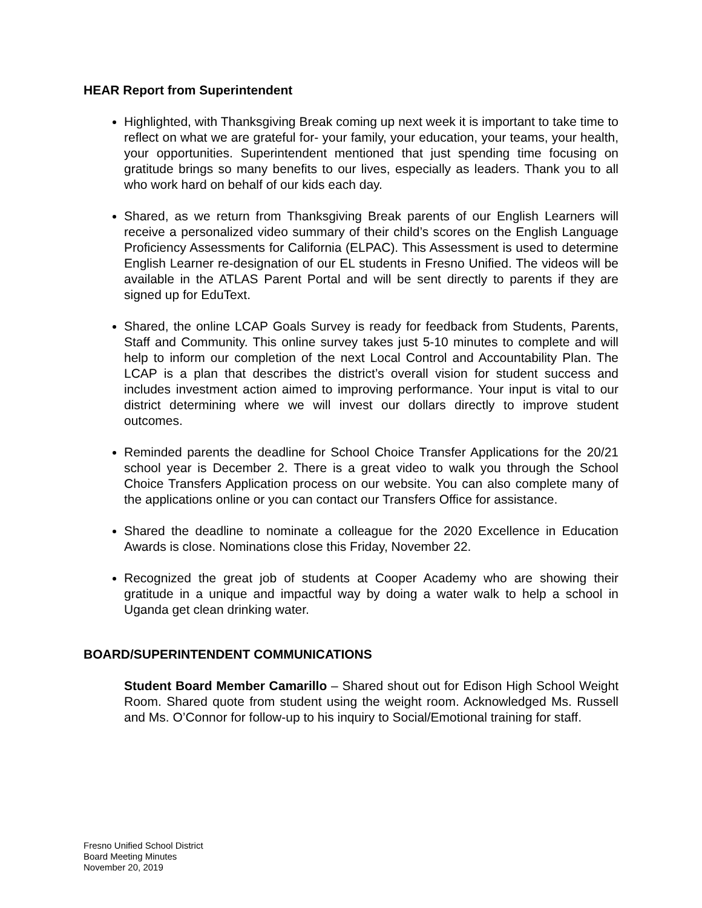HEAR Report from Superintendent
Highlighted, with Thanksgiving Break coming up next week it is important to take time to reflect on what we are grateful for- your family, your education, your teams, your health, your opportunities. Superintendent mentioned that just spending time focusing on gratitude brings so many benefits to our lives, especially as leaders. Thank you to all who work hard on behalf of our kids each day.
Shared, as we return from Thanksgiving Break parents of our English Learners will receive a personalized video summary of their child’s scores on the English Language Proficiency Assessments for California (ELPAC). This Assessment is used to determine English Learner re-designation of our EL students in Fresno Unified. The videos will be available in the ATLAS Parent Portal and will be sent directly to parents if they are signed up for EduText.
Shared, the online LCAP Goals Survey is ready for feedback from Students, Parents, Staff and Community. This online survey takes just 5-10 minutes to complete and will help to inform our completion of the next Local Control and Accountability Plan. The LCAP is a plan that describes the district’s overall vision for student success and includes investment action aimed to improving performance. Your input is vital to our district determining where we will invest our dollars directly to improve student outcomes.
Reminded parents the deadline for School Choice Transfer Applications for the 20/21 school year is December 2. There is a great video to walk you through the School Choice Transfers Application process on our website. You can also complete many of the applications online or you can contact our Transfers Office for assistance.
Shared the deadline to nominate a colleague for the 2020 Excellence in Education Awards is close. Nominations close this Friday, November 22.
Recognized the great job of students at Cooper Academy who are showing their gratitude in a unique and impactful way by doing a water walk to help a school in Uganda get clean drinking water.
BOARD/SUPERINTENDENT COMMUNICATIONS
Student Board Member Camarillo – Shared shout out for Edison High School Weight Room. Shared quote from student using the weight room. Acknowledged Ms. Russell and Ms. O’Connor for follow-up to his inquiry to Social/Emotional training for staff.
Fresno Unified School District
Board Meeting Minutes
November 20, 2019